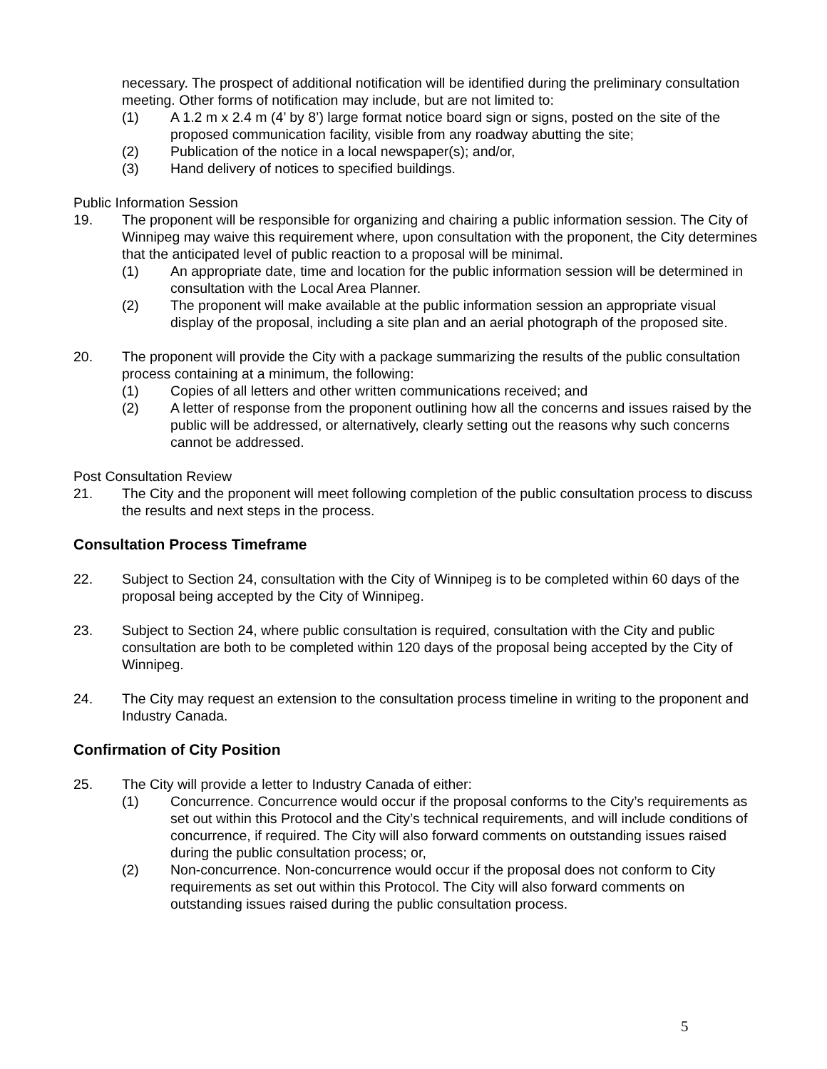necessary. The prospect of additional notification will be identified during the preliminary consultation meeting. Other forms of notification may include, but are not limited to:
(1) A 1.2 m x 2.4 m (4’ by 8’) large format notice board sign or signs, posted on the site of the proposed communication facility, visible from any roadway abutting the site;
(2) Publication of the notice in a local newspaper(s); and/or,
(3) Hand delivery of notices to specified buildings.
Public Information Session
19. The proponent will be responsible for organizing and chairing a public information session. The City of Winnipeg may waive this requirement where, upon consultation with the proponent, the City determines that the anticipated level of public reaction to a proposal will be minimal.
(1) An appropriate date, time and location for the public information session will be determined in consultation with the Local Area Planner.
(2) The proponent will make available at the public information session an appropriate visual display of the proposal, including a site plan and an aerial photograph of the proposed site.
20. The proponent will provide the City with a package summarizing the results of the public consultation process containing at a minimum, the following:
(1) Copies of all letters and other written communications received; and
(2) A letter of response from the proponent outlining how all the concerns and issues raised by the public will be addressed, or alternatively, clearly setting out the reasons why such concerns cannot be addressed.
Post Consultation Review
21. The City and the proponent will meet following completion of the public consultation process to discuss the results and next steps in the process.
Consultation Process Timeframe
22. Subject to Section 24, consultation with the City of Winnipeg is to be completed within 60 days of the proposal being accepted by the City of Winnipeg.
23. Subject to Section 24, where public consultation is required, consultation with the City and public consultation are both to be completed within 120 days of the proposal being accepted by the City of Winnipeg.
24. The City may request an extension to the consultation process timeline in writing to the proponent and Industry Canada.
Confirmation of City Position
25. The City will provide a letter to Industry Canada of either:
(1) Concurrence. Concurrence would occur if the proposal conforms to the City’s requirements as set out within this Protocol and the City’s technical requirements, and will include conditions of concurrence, if required. The City will also forward comments on outstanding issues raised during the public consultation process; or,
(2) Non-concurrence. Non-concurrence would occur if the proposal does not conform to City requirements as set out within this Protocol. The City will also forward comments on outstanding issues raised during the public consultation process.
5